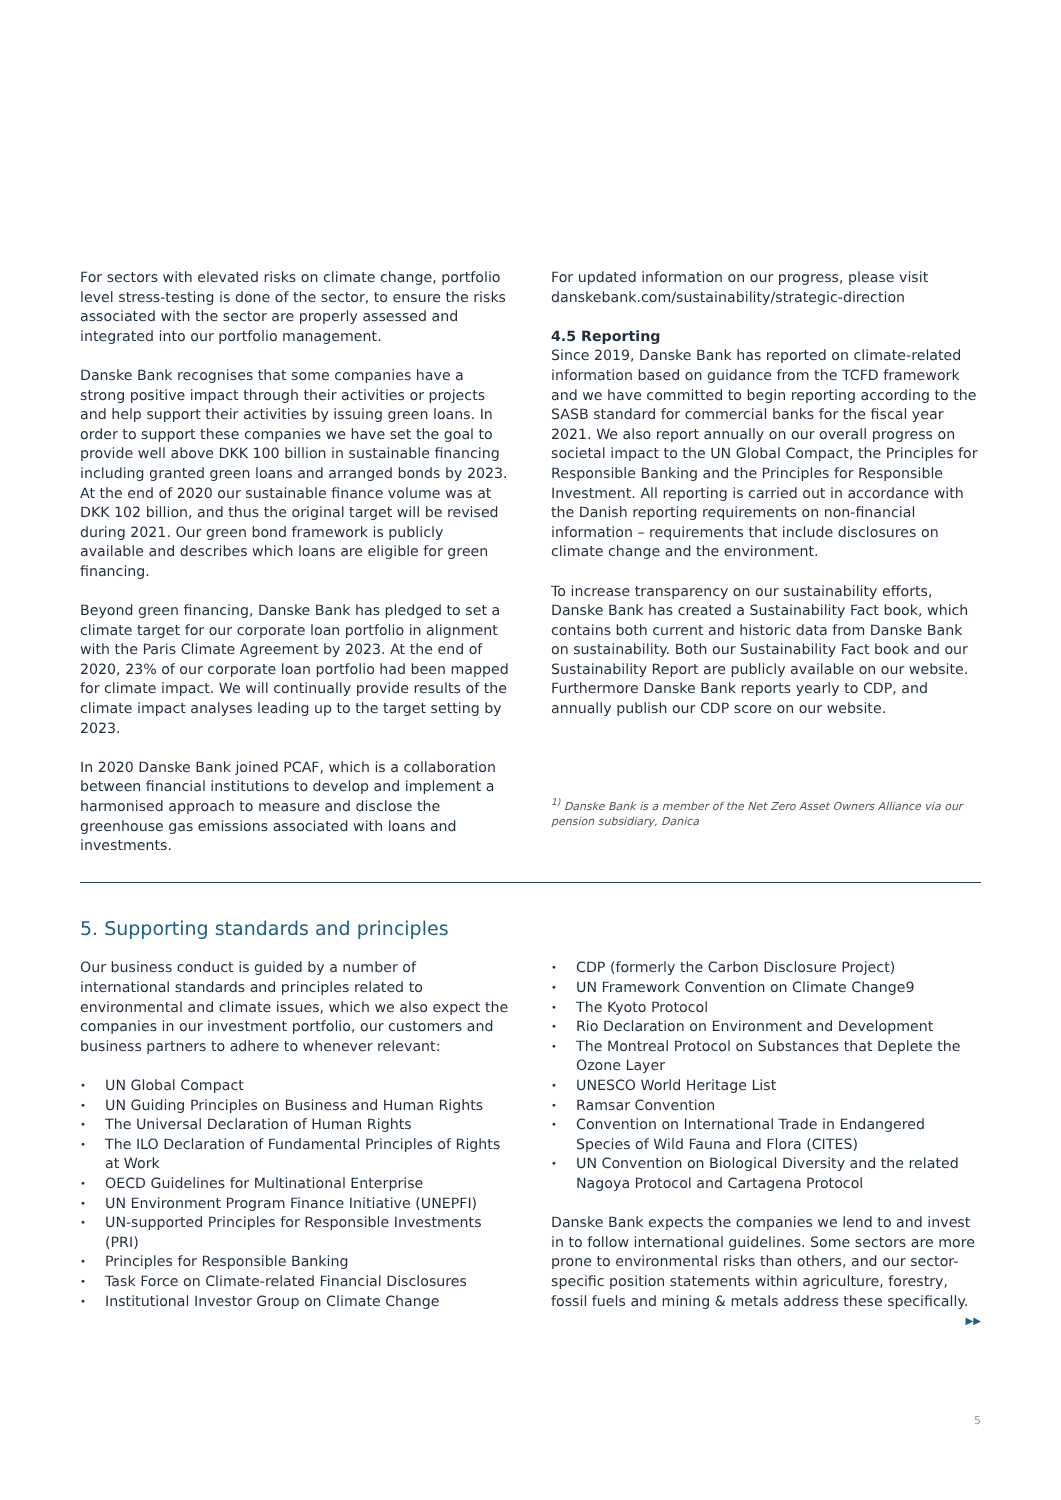For sectors with elevated risks on climate change, portfolio level stress-testing is done of the sector, to ensure the risks associated with the sector are properly assessed and integrated into our portfolio management.
Danske Bank recognises that some companies have a strong positive impact through their activities or projects and help support their activities by issuing green loans. In order to support these companies we have set the goal to provide well above DKK 100 billion in sustainable financing including granted green loans and arranged bonds by 2023. At the end of 2020 our sustainable finance volume was at DKK 102 billion, and thus the original target will be revised during 2021. Our green bond framework is publicly available and describes which loans are eligible for green financing.
Beyond green financing, Danske Bank has pledged to set a climate target for our corporate loan portfolio in alignment with the Paris Climate Agreement by 2023. At the end of 2020, 23% of our corporate loan portfolio had been mapped for climate impact. We will continually provide results of the climate impact analyses leading up to the target setting by 2023.
In 2020 Danske Bank joined PCAF, which is a collaboration between financial institutions to develop and implement a harmonised approach to measure and disclose the greenhouse gas emissions associated with loans and investments.
For updated information on our progress, please visit danskebank.com/sustainability/strategic-direction
4.5 Reporting
Since 2019, Danske Bank has reported on climate-related information based on guidance from the TCFD framework and we have committed to begin reporting according to the SASB standard for commercial banks for the fiscal year 2021. We also report annually on our overall progress on societal impact to the UN Global Compact, the Principles for Responsible Banking and the Principles for Responsible Investment. All reporting is carried out in accordance with the Danish reporting requirements on non-financial information – requirements that include disclosures on climate change and the environment.
To increase transparency on our sustainability efforts, Danske Bank has created a Sustainability Fact book, which contains both current and historic data from Danske Bank on sustainability. Both our Sustainability Fact book and our Sustainability Report are publicly available on our website. Furthermore Danske Bank reports yearly to CDP, and annually publish our CDP score on our website.
<sup>1)</sup> Danske Bank is a member of the Net Zero Asset Owners Alliance via our pension subsidiary, Danica
5. Supporting standards and principles
Our business conduct is guided by a number of international standards and principles related to environmental and climate issues, which we also expect the companies in our investment portfolio, our customers and business partners to adhere to whenever relevant:
UN Global Compact
UN Guiding Principles on Business and Human Rights
The Universal Declaration of Human Rights
The ILO Declaration of Fundamental Principles of Rights at Work
OECD Guidelines for Multinational Enterprise
UN Environment Program Finance Initiative (UNEPFI)
UN-supported Principles for Responsible Investments (PRI)
Principles for Responsible Banking
Task Force on Climate-related Financial Disclosures
Institutional Investor Group on Climate Change
CDP (formerly the Carbon Disclosure Project)
UN Framework Convention on Climate Change9
The Kyoto Protocol
Rio Declaration on Environment and Development
The Montreal Protocol on Substances that Deplete the Ozone Layer
UNESCO World Heritage List
Ramsar Convention
Convention on International Trade in Endangered Species of Wild Fauna and Flora (CITES)
UN Convention on Biological Diversity and the related Nagoya Protocol and Cartagena Protocol
Danske Bank expects the companies we lend to and invest in to follow international guidelines. Some sectors are more prone to environmental risks than others, and our sector-specific position statements within agriculture, forestry, fossil fuels and mining & metals address these specifically.
▶▶
5